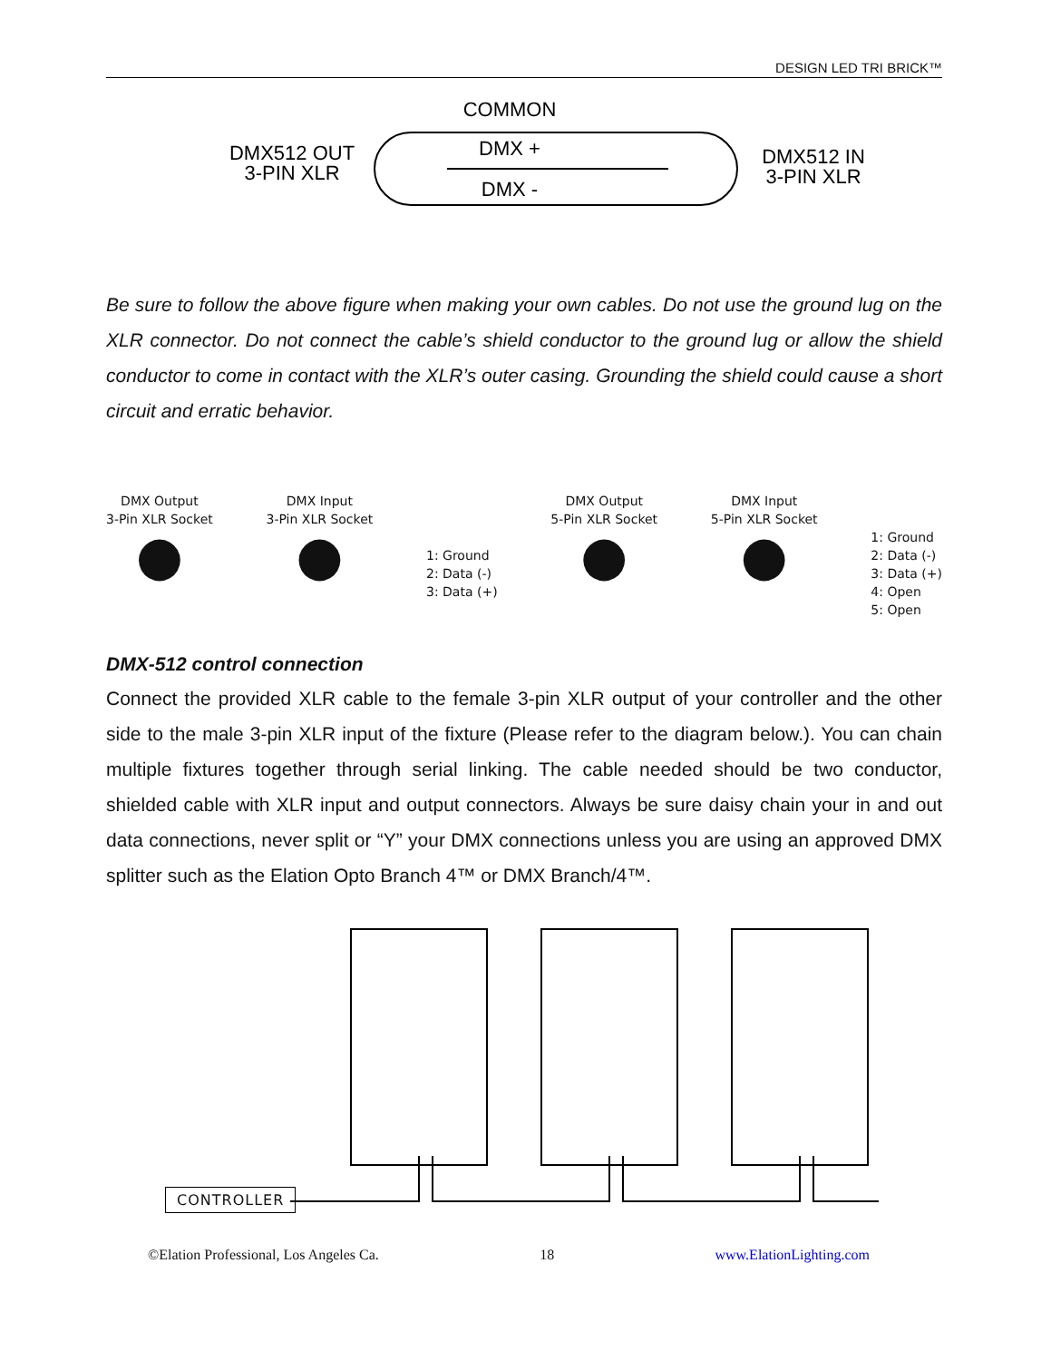DESIGN LED TRI BRICK™
COMMON
DMX512 OUT
3-PIN XLR
DMX +
DMX -
DMX512 IN
3-PIN XLR
Be sure to follow the above figure when making your own cables. Do not use the ground lug on the XLR connector. Do not connect the cable’s shield conductor to the ground lug or allow the shield conductor to come in contact with the XLR’s outer casing. Grounding the shield could cause a short circuit and erratic behavior.
DMX Output
3-Pin XLR Socket
●
DMX Input
3-Pin XLR Socket
●
1: Ground
2: Data (-)
3: Data (+)
DMX Output
5-Pin XLR Socket
●
DMX Input
5-Pin XLR Socket
●
1: Ground
2: Data (-)
3: Data (+)
4: Open
5: Open
DMX-512 control connection
Connect the provided XLR cable to the female 3-pin XLR output of your controller and the other side to the male 3-pin XLR input of the fixture (Please refer to the diagram below.). You can chain multiple fixtures together through serial linking. The cable needed should be two conductor, shielded cable with XLR input and output connectors. Always be sure daisy chain your in and out data connections, never split or “Y” your DMX connections unless you are using an approved DMX splitter such as the Elation Opto Branch 4™ or DMX Branch/4™.
CONTROLLER
©Elation Professional, Los Angeles Ca. 18 www.ElationLighting.com